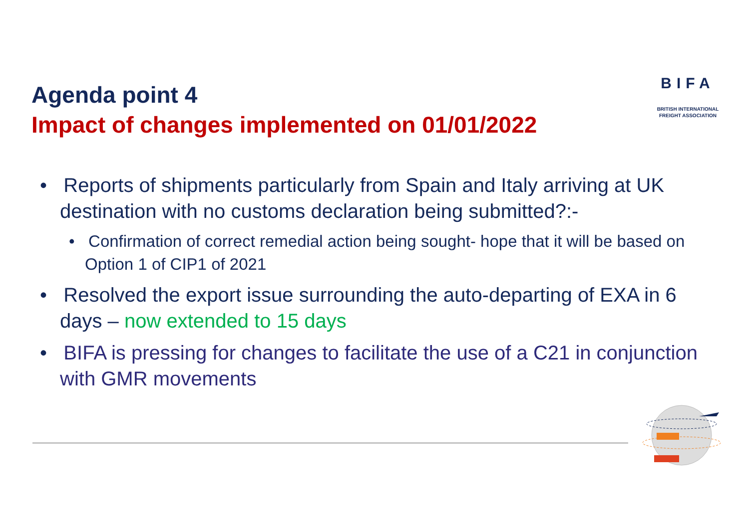Agenda point 4
Impact of changes implemented on 01/01/2022
BIFA
BRITISH INTERNATIONAL
FREIGHT ASSOCIATION
• Reports of shipments particularly from Spain and Italy arriving at UK destination with no customs declaration being submitted?:-
• Confirmation of correct remedial action being sought- hope that it will be based on Option 1 of CIP1 of 2021
• Resolved the export issue surrounding the auto-departing of EXA in 6 days – now extended to 15 days
• BIFA is pressing for changes to facilitate the use of a C21 in conjunction with GMR movements